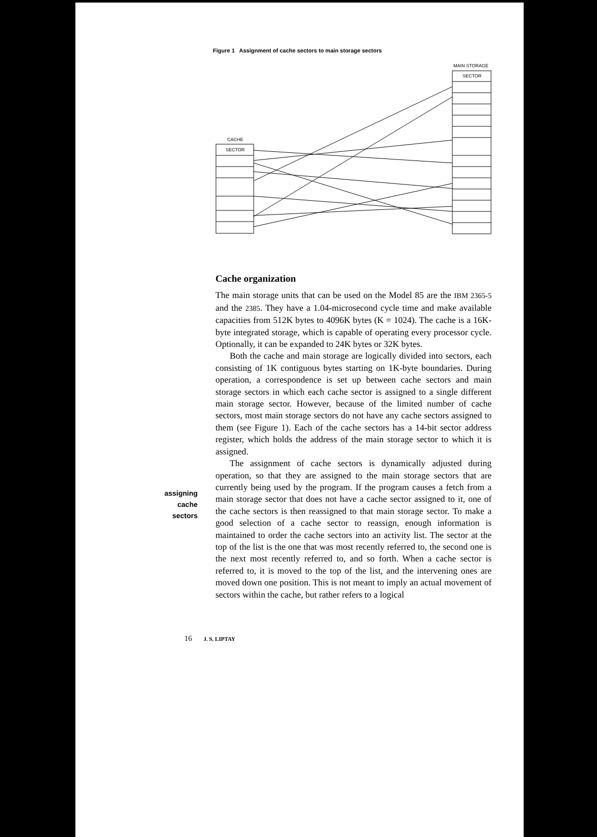Figure 1 Assignment of cache sectors to main storage sectors
MAIN STORAGE
SECTOR
CACHE
SECTOR
assigning
cache
sectors
Cache organization
The main storage units that can be used on the Model 85 are the IBM 2365-5 and the 2385. They have a 1.04-microsecond cycle time and make available capacities from 512K bytes to 4096K bytes (K = 1024). The cache is a 16K-byte integrated storage, which is capable of operating every processor cycle. Optionally, it can be expanded to 24K bytes or 32K bytes.
Both the cache and main storage are logically divided into sectors, each consisting of 1K contiguous bytes starting on 1K-byte boundaries. During operation, a correspondence is set up between cache sectors and main storage sectors in which each cache sector is assigned to a single different main storage sector. However, because of the limited number of cache sectors, most main storage sectors do not have any cache sectors assigned to them (see Figure 1). Each of the cache sectors has a 14-bit sector address register, which holds the address of the main storage sector to which it is assigned.
The assignment of cache sectors is dynamically adjusted during operation, so that they are assigned to the main storage sectors that are currently being used by the program. If the program causes a fetch from a main storage sector that does not have a cache sector assigned to it, one of the cache sectors is then reassigned to that main storage sector. To make a good selection of a cache sector to reassign, enough information is maintained to order the cache sectors into an activity list. The sector at the top of the list is the one that was most recently referred to, the second one is the next most recently referred to, and so forth. When a cache sector is referred to, it is moved to the top of the list, and the intervening ones are moved down one position. This is not meant to imply an actual movement of sectors within the cache, but rather refers to a logical
16 J. S. LIPTAY